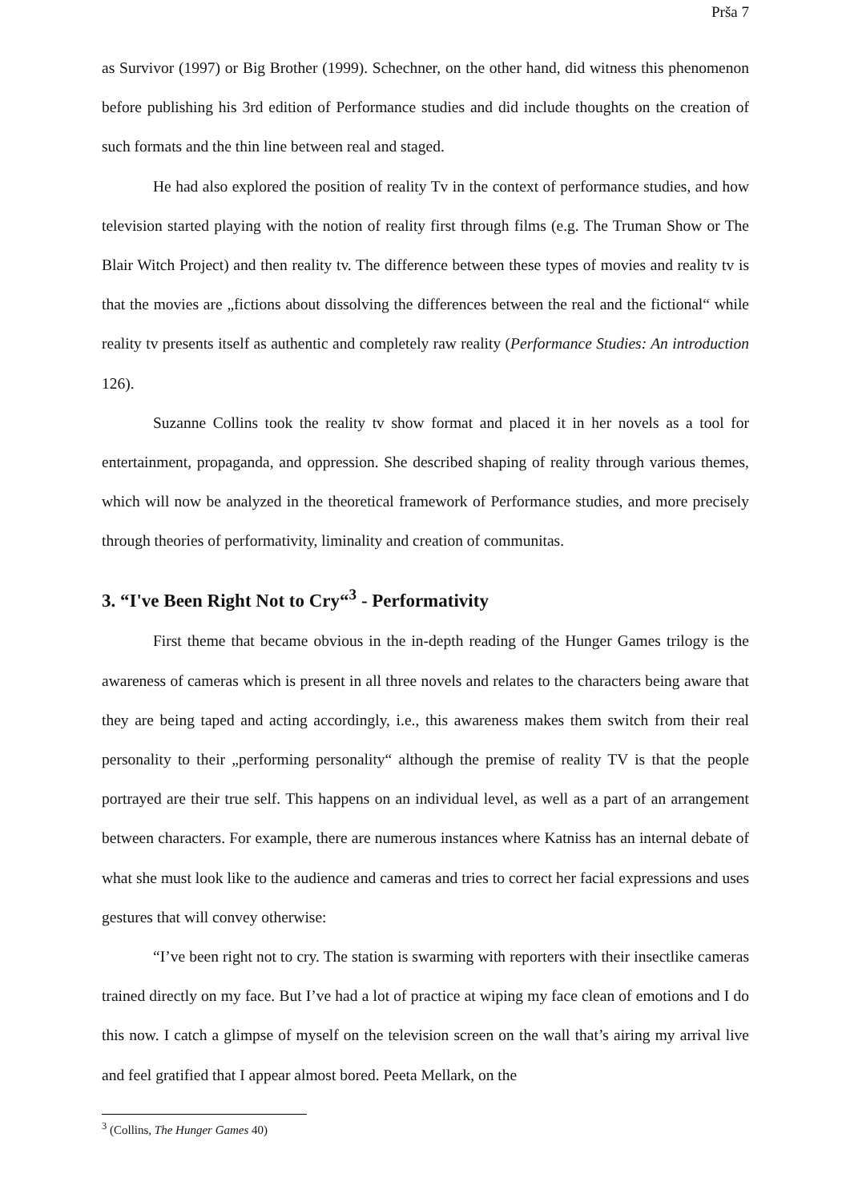Prša 7
as Survivor (1997) or Big Brother (1999). Schechner, on the other hand, did witness this phenomenon before publishing his 3rd edition of Performance studies and did include thoughts on the creation of such formats and the thin line between real and staged.
He had also explored the position of reality Tv in the context of performance studies, and how television started playing with the notion of reality first through films (e.g. The Truman Show or The Blair Witch Project) and then reality tv. The difference between these types of movies and reality tv is that the movies are „fictions about dissolving the differences between the real and the fictional“ while reality tv presents itself as authentic and completely raw reality (Performance Studies: An introduction 126).
Suzanne Collins took the reality tv show format and placed it in her novels as a tool for entertainment, propaganda, and oppression. She described shaping of reality through various themes, which will now be analyzed in the theoretical framework of Performance studies, and more precisely through theories of performativity, liminality and creation of communitas.
3. “I've Been Right Not to Cry“<sup>3</sup> - Performativity
First theme that became obvious in the in-depth reading of the Hunger Games trilogy is the awareness of cameras which is present in all three novels and relates to the characters being aware that they are being taped and acting accordingly, i.e., this awareness makes them switch from their real personality to their „performing personality“ although the premise of reality TV is that the people portrayed are their true self. This happens on an individual level, as well as a part of an arrangement between characters. For example, there are numerous instances where Katniss has an internal debate of what she must look like to the audience and cameras and tries to correct her facial expressions and uses gestures that will convey otherwise:
“I’ve been right not to cry. The station is swarming with reporters with their insectlike cameras trained directly on my face. But I’ve had a lot of practice at wiping my face clean of emotions and I do this now. I catch a glimpse of myself on the television screen on the wall that’s airing my arrival live and feel gratified that I appear almost bored. Peeta Mellark, on the
<sup>3</sup> (Collins, The Hunger Games 40)